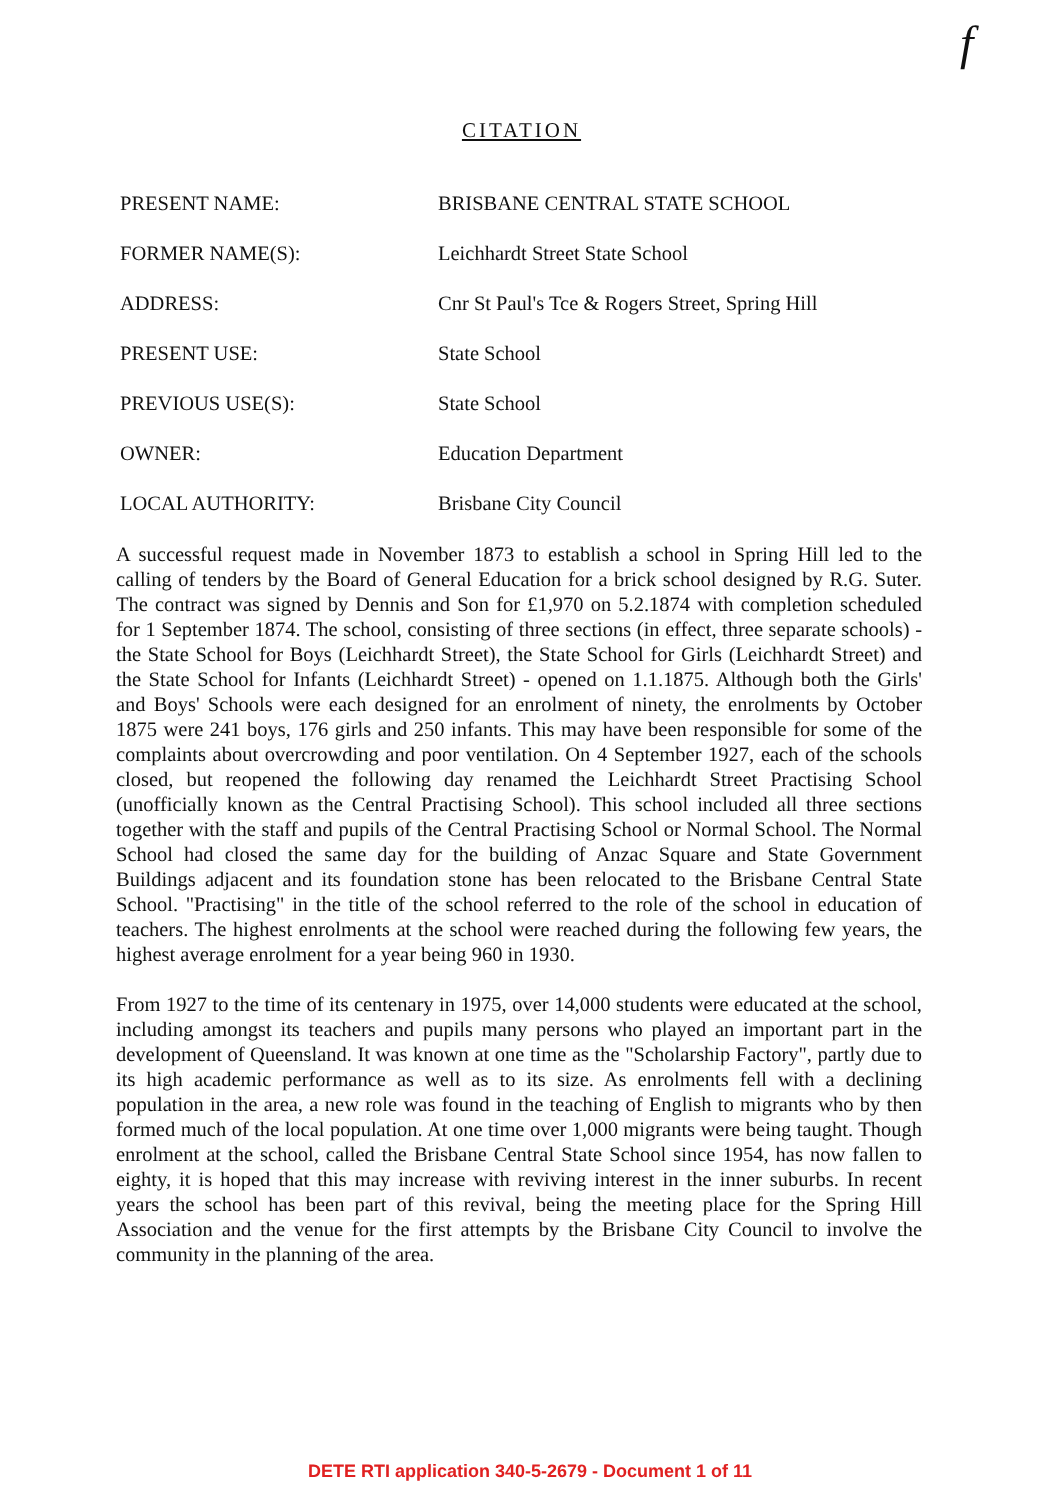f
CITATION
PRESENT NAME: BRISBANE CENTRAL STATE SCHOOL
FORMER NAME(S): Leichhardt Street State School
ADDRESS: Cnr St Paul's Tce & Rogers Street, Spring Hill
PRESENT USE: State School
PREVIOUS USE(S): State School
OWNER: Education Department
LOCAL AUTHORITY: Brisbane City Council
A successful request made in November 1873 to establish a school in Spring Hill led to the calling of tenders by the Board of General Education for a brick school designed by R.G. Suter. The contract was signed by Dennis and Son for £1,970 on 5.2.1874 with completion scheduled for 1 September 1874. The school, consisting of three sections (in effect, three separate schools) - the State School for Boys (Leichhardt Street), the State School for Girls (Leichhardt Street) and the State School for Infants (Leichhardt Street) - opened on 1.1.1875. Although both the Girls' and Boys' Schools were each designed for an enrolment of ninety, the enrolments by October 1875 were 241 boys, 176 girls and 250 infants. This may have been responsible for some of the complaints about overcrowding and poor ventilation. On 4 September 1927, each of the schools closed, but reopened the following day renamed the Leichhardt Street Practising School (unofficially known as the Central Practising School). This school included all three sections together with the staff and pupils of the Central Practising School or Normal School. The Normal School had closed the same day for the building of Anzac Square and State Government Buildings adjacent and its foundation stone has been relocated to the Brisbane Central State School. "Practising" in the title of the school referred to the role of the school in education of teachers. The highest enrolments at the school were reached during the following few years, the highest average enrolment for a year being 960 in 1930.
From 1927 to the time of its centenary in 1975, over 14,000 students were educated at the school, including amongst its teachers and pupils many persons who played an important part in the development of Queensland. It was known at one time as the "Scholarship Factory", partly due to its high academic performance as well as to its size. As enrolments fell with a declining population in the area, a new role was found in the teaching of English to migrants who by then formed much of the local population. At one time over 1,000 migrants were being taught. Though enrolment at the school, called the Brisbane Central State School since 1954, has now fallen to eighty, it is hoped that this may increase with reviving interest in the inner suburbs. In recent years the school has been part of this revival, being the meeting place for the Spring Hill Association and the venue for the first attempts by the Brisbane City Council to involve the community in the planning of the area.
DETE RTI application 340-5-2679 - Document 1 of 11